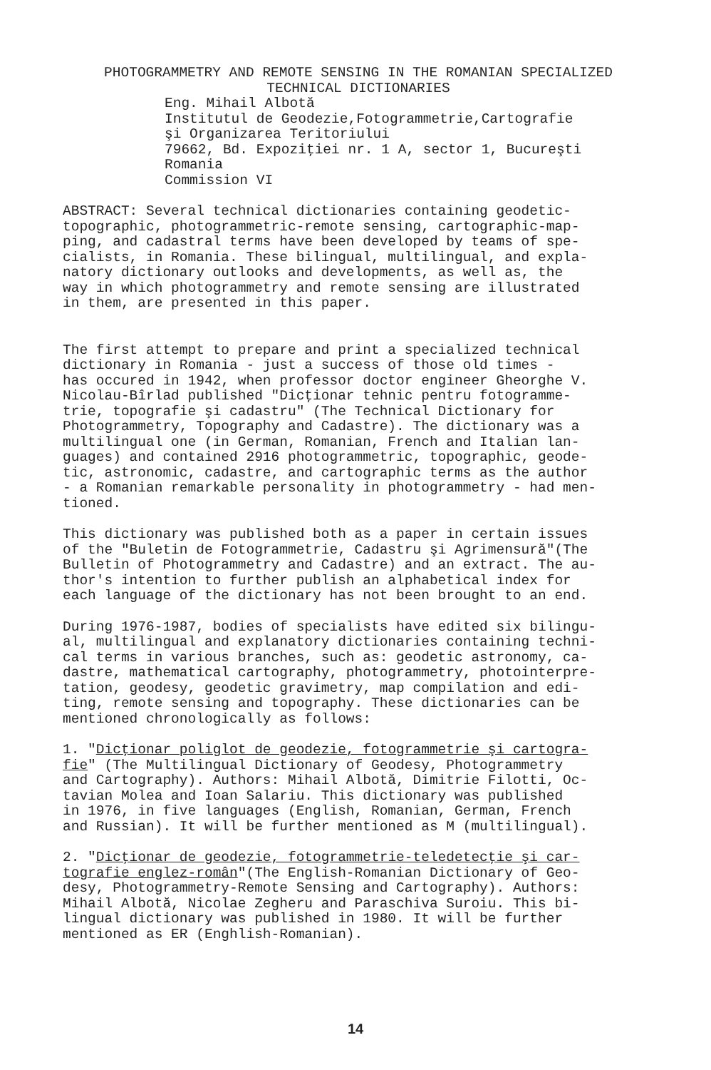PHOTOGRAMMETRY AND REMOTE SENSING IN THE ROMANIAN SPECIALIZED
TECHNICAL DICTIONARIES
Eng. Mihail Albotă Institutul de Geodezie,Fotogrammetrie,Cartografie şi Organizarea Teritoriului 79662, Bd. Expoziţiei nr. 1 A, sector 1, Bucureşti Romania Commission VI
ABSTRACT: Several technical dictionaries containing geodetic- topographic, photogrammetric-remote sensing, cartographic-map- ping, and cadastral terms have been developed by teams of spe- cialists, in Romania. These bilingual, multilingual, and expla- natory dictionary outlooks and developments, as well as, the way in which photogrammetry and remote sensing are illustrated in them, are presented in this paper.
The first attempt to prepare and print a specialized technical dictionary in Romania - just a success of those old times - has occured in 1942, when professor doctor engineer Gheorghe V. Nicolau-Bîrlad published "Dicţionar tehnic pentru fotogramme- trie, topografie şi cadastru" (The Technical Dictionary for Photogrammetry, Topography and Cadastre). The dictionary was a multilingual one (in German, Romanian, French and Italian lan- guages) and contained 2916 photogrammetric, topographic, geode- tic, astronomic, cadastre, and cartographic terms as the author - a Romanian remarkable personality in photogrammetry - had men- tioned.
This dictionary was published both as a paper in certain issues of the "Buletin de Fotogrammetrie, Cadastru şi Agrimensură"(The Bulletin of Photogrammetry and Cadastre) and an extract. The au- thor's intention to further publish an alphabetical index for each language of the dictionary has not been brought to an end.
During 1976-1987, bodies of specialists have edited six bilingu- al, multilingual and explanatory dictionaries containing techni- cal terms in various branches, such as: geodetic astronomy, ca- dastre, mathematical cartography, photogrammetry, photointerpre- tation, geodesy, geodetic gravimetry, map compilation and edi- ting, remote sensing and topography. These dictionaries can be mentioned chronologically as follows:
1. "Dicţionar poliglot de geodezie, fotogrammetrie şi cartogra- fie" (The Multilingual Dictionary of Geodesy, Photogrammetry and Cartography). Authors: Mihail Albotă, Dimitrie Filotti, Oc- tavian Molea and Ioan Salariu. This dictionary was published in 1976, in five languages (English, Romanian, German, French and Russian). It will be further mentioned as M (multilingual).
2. "Dicţionar de geodezie, fotogrammetrie-teledetecţie şi car- tografie englez-român"(The English-Romanian Dictionary of Geo- desy, Photogrammetry-Remote Sensing and Cartography). Authors: Mihail Albotă, Nicolae Zegheru and Paraschiva Suroiu. This bi- lingual dictionary was published in 1980. It will be further mentioned as ER (Enghlish-Romanian).
14